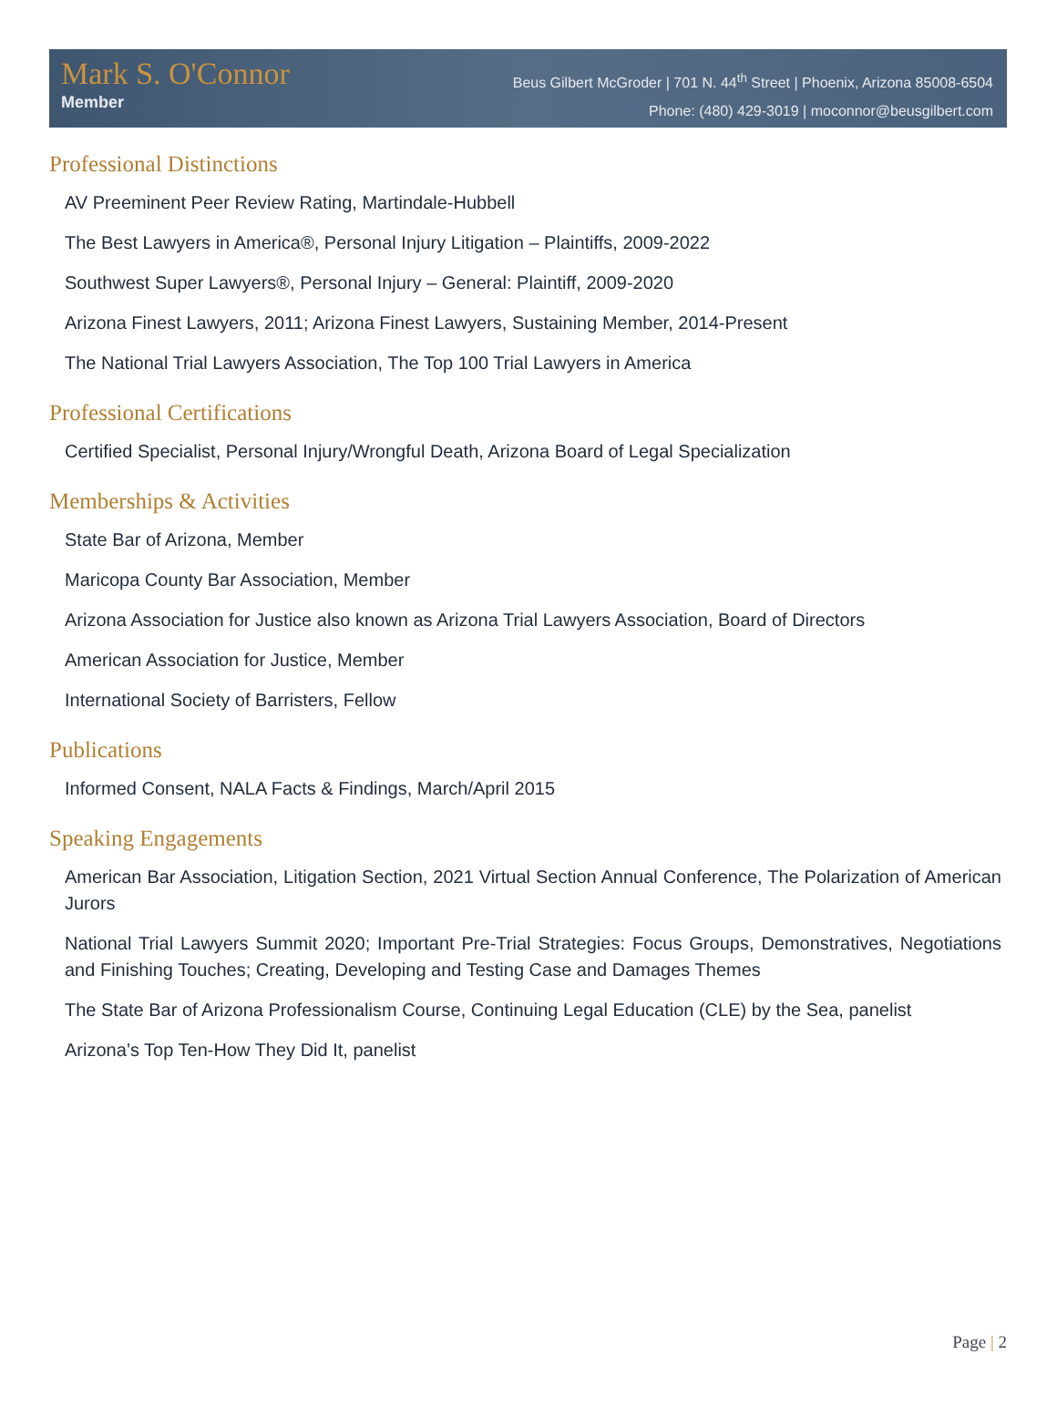Mark S. O'Connor
Member
Beus Gilbert McGroder | 701 N. 44<sup>th</sup> Street | Phoenix, Arizona 85008-6504
Phone: (480) 429-3019 | moconnor@beusgilbert.com
Professional Distinctions
AV Preeminent Peer Review Rating, Martindale-Hubbell
The Best Lawyers in America®, Personal Injury Litigation – Plaintiffs, 2009-2022
Southwest Super Lawyers®, Personal Injury – General: Plaintiff, 2009-2020
Arizona Finest Lawyers, 2011; Arizona Finest Lawyers, Sustaining Member, 2014-Present
The National Trial Lawyers Association, The Top 100 Trial Lawyers in America
Professional Certifications
Certified Specialist, Personal Injury/Wrongful Death, Arizona Board of Legal Specialization
Memberships & Activities
State Bar of Arizona, Member
Maricopa County Bar Association, Member
Arizona Association for Justice also known as Arizona Trial Lawyers Association, Board of Directors
American Association for Justice, Member
International Society of Barristers, Fellow
Publications
Informed Consent, NALA Facts & Findings, March/April 2015
Speaking Engagements
American Bar Association, Litigation Section, 2021 Virtual Section Annual Conference, The Polarization of American Jurors
National Trial Lawyers Summit 2020; Important Pre-Trial Strategies: Focus Groups, Demonstratives, Negotiations and Finishing Touches; Creating, Developing and Testing Case and Damages Themes
The State Bar of Arizona Professionalism Course, Continuing Legal Education (CLE) by the Sea, panelist
Arizona’s Top Ten-How They Did It, panelist
Page | 2